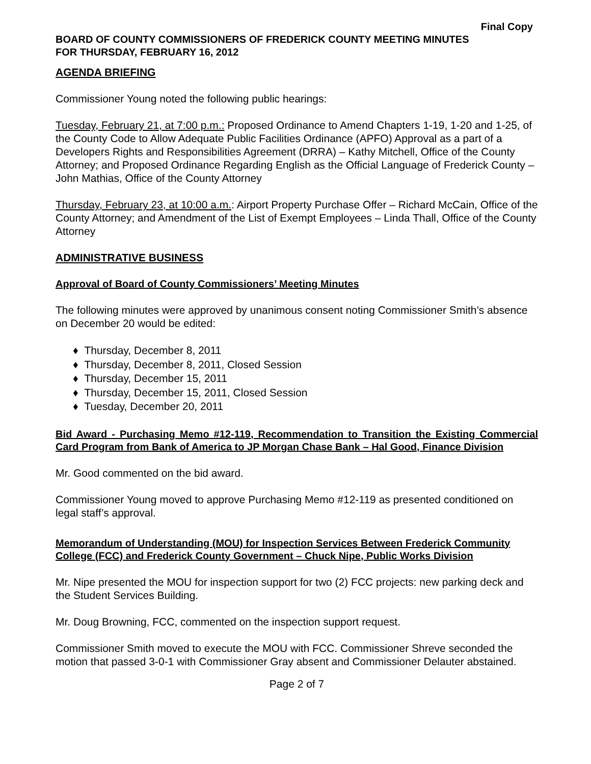Final Copy
BOARD OF COUNTY COMMISSIONERS OF FREDERICK COUNTY MEETING MINUTES
FOR THURSDAY, FEBRUARY 16, 2012
AGENDA BRIEFING
Commissioner Young noted the following public hearings:
Tuesday, February 21, at 7:00 p.m.: Proposed Ordinance to Amend Chapters 1-19, 1-20 and 1-25, of the County Code to Allow Adequate Public Facilities Ordinance (APFO) Approval as a part of a Developers Rights and Responsibilities Agreement (DRRA) – Kathy Mitchell, Office of the County Attorney; and Proposed Ordinance Regarding English as the Official Language of Frederick County – John Mathias, Office of the County Attorney
Thursday, February 23, at 10:00 a.m.: Airport Property Purchase Offer – Richard McCain, Office of the County Attorney; and Amendment of the List of Exempt Employees – Linda Thall, Office of the County Attorney
ADMINISTRATIVE BUSINESS
Approval of Board of County Commissioners’ Meeting Minutes
The following minutes were approved by unanimous consent noting Commissioner Smith’s absence on December 20 would be edited:
♦ Thursday, December 8, 2011
♦ Thursday, December 8, 2011, Closed Session
♦ Thursday, December 15, 2011
♦ Thursday, December 15, 2011, Closed Session
♦ Tuesday, December 20, 2011
Bid Award - Purchasing Memo #12-119, Recommendation to Transition the Existing Commercial Card Program from Bank of America to JP Morgan Chase Bank – Hal Good, Finance Division
Mr. Good commented on the bid award.
Commissioner Young moved to approve Purchasing Memo #12-119 as presented conditioned on legal staff’s approval.
Memorandum of Understanding (MOU) for Inspection Services Between Frederick Community College (FCC) and Frederick County Government – Chuck Nipe, Public Works Division
Mr. Nipe presented the MOU for inspection support for two (2) FCC projects: new parking deck and the Student Services Building.
Mr. Doug Browning, FCC, commented on the inspection support request.
Commissioner Smith moved to execute the MOU with FCC. Commissioner Shreve seconded the motion that passed 3-0-1 with Commissioner Gray absent and Commissioner Delauter abstained.
Page 2 of 7